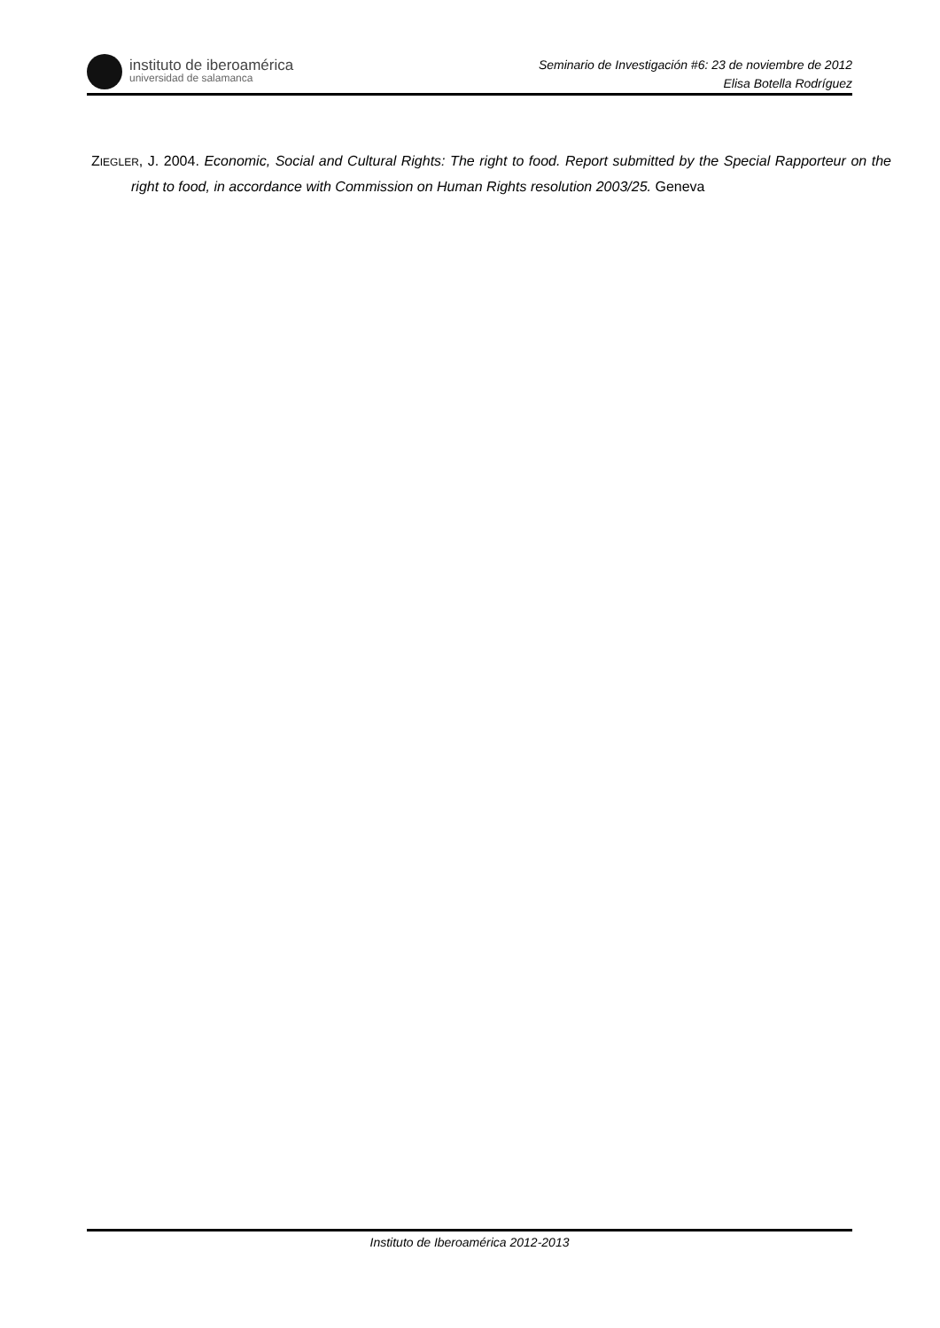instituto de iberoamérica
universidad de salamanca
Seminario de Investigación #6: 23 de noviembre de 2012
Elisa Botella Rodríguez
ZIEGLER, J. 2004. Economic, Social and Cultural Rights: The right to food. Report submitted by the Special Rapporteur on the right to food, in accordance with Commission on Human Rights resolution 2003/25. Geneva
Instituto de Iberoamérica 2012-2013